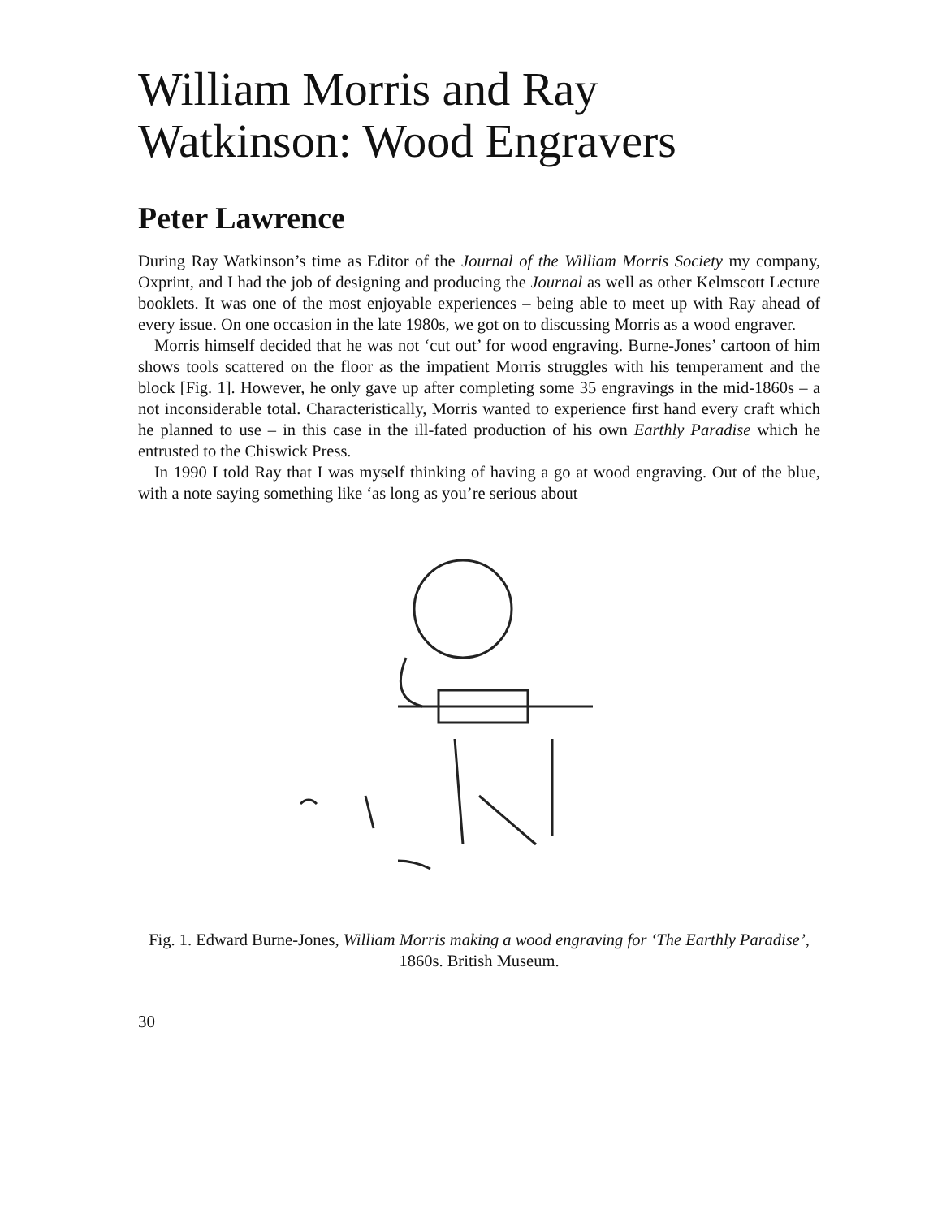William Morris and Ray Watkinson: Wood Engravers
Peter Lawrence
During Ray Watkinson’s time as Editor of the Journal of the William Morris Society my company, Oxprint, and I had the job of designing and producing the Journal as well as other Kelmscott Lecture booklets. It was one of the most enjoyable experiences – being able to meet up with Ray ahead of every issue. On one occasion in the late 1980s, we got on to discussing Morris as a wood engraver.
Morris himself decided that he was not ‘cut out’ for wood engraving. Burne-Jones’ cartoon of him shows tools scattered on the floor as the impatient Morris struggles with his temperament and the block [Fig. 1]. However, he only gave up after completing some 35 engravings in the mid-1860s – a not inconsiderable total. Characteristically, Morris wanted to experience first hand every craft which he planned to use – in this case in the ill-fated production of his own Earthly Paradise which he entrusted to the Chiswick Press.
In 1990 I told Ray that I was myself thinking of having a go at wood engraving. Out of the blue, with a note saying something like ‘as long as you’re serious about
Fig. 1. Edward Burne-Jones, William Morris making a wood engraving for ‘The Earthly Paradise’, 1860s. British Museum.
30